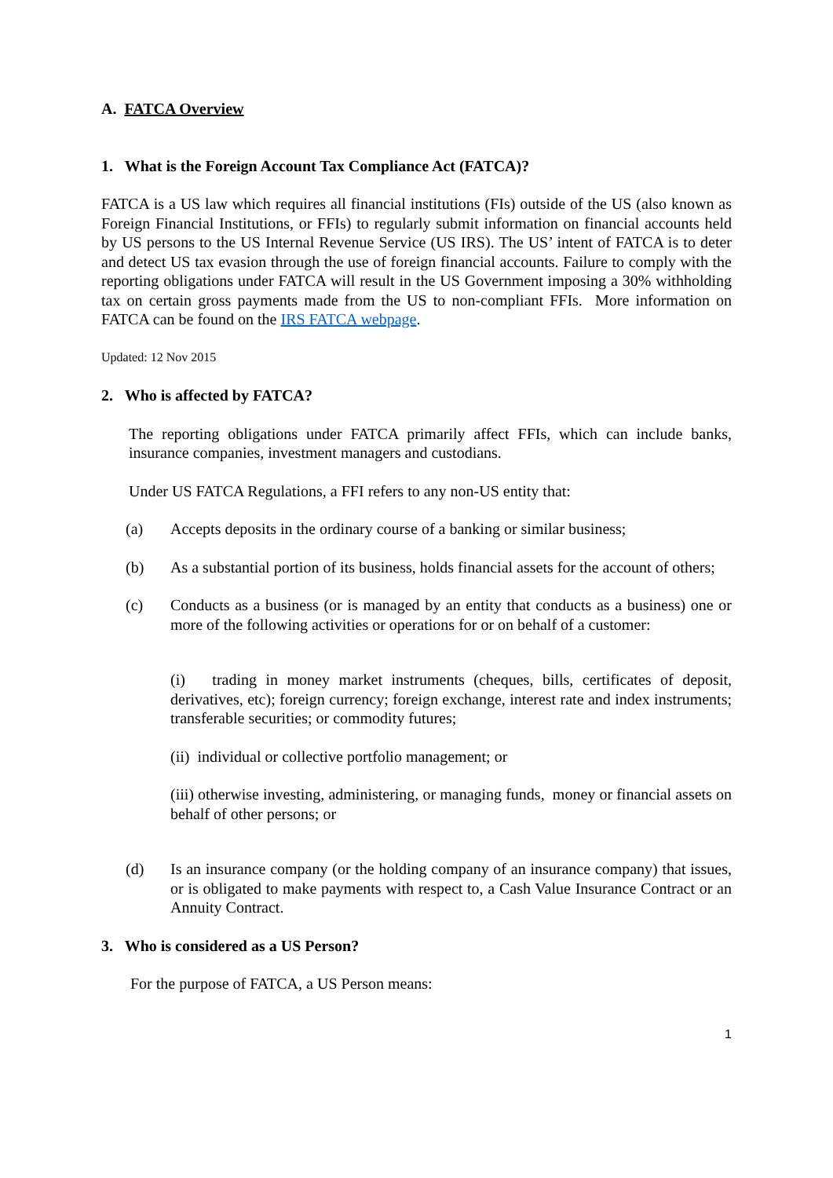A. FATCA Overview
1. What is the Foreign Account Tax Compliance Act (FATCA)?
FATCA is a US law which requires all financial institutions (FIs) outside of the US (also known as Foreign Financial Institutions, or FFIs) to regularly submit information on financial accounts held by US persons to the US Internal Revenue Service (US IRS). The US’ intent of FATCA is to deter and detect US tax evasion through the use of foreign financial accounts. Failure to comply with the reporting obligations under FATCA will result in the US Government imposing a 30% withholding tax on certain gross payments made from the US to non-compliant FFIs. More information on FATCA can be found on the IRS FATCA webpage.
Updated: 12 Nov 2015
2. Who is affected by FATCA?
The reporting obligations under FATCA primarily affect FFIs, which can include banks, insurance companies, investment managers and custodians.
Under US FATCA Regulations, a FFI refers to any non-US entity that:
(a) Accepts deposits in the ordinary course of a banking or similar business;
(b) As a substantial portion of its business, holds financial assets for the account of others;
(c) Conducts as a business (or is managed by an entity that conducts as a business) one or more of the following activities or operations for or on behalf of a customer:
(i) trading in money market instruments (cheques, bills, certificates of deposit, derivatives, etc); foreign currency; foreign exchange, interest rate and index instruments; transferable securities; or commodity futures;
(ii) individual or collective portfolio management; or
(iii) otherwise investing, administering, or managing funds, money or financial assets on behalf of other persons; or
(d) Is an insurance company (or the holding company of an insurance company) that issues, or is obligated to make payments with respect to, a Cash Value Insurance Contract or an Annuity Contract.
3. Who is considered as a US Person?
For the purpose of FATCA, a US Person means:
1